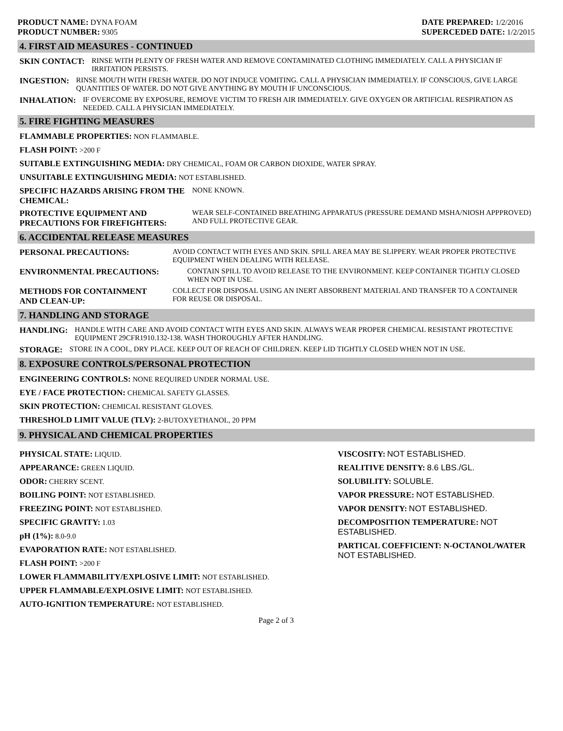PRODUCT NAME: DYNA FOAM
PRODUCT NUMBER: 9305
DATE PREPARED: 1/2/2016
SUPERCEDED DATE: 1/2/2015
4. FIRST AID MEASURES - CONTINUED
SKIN CONTACT: RINSE WITH PLENTY OF FRESH WATER AND REMOVE CONTAMINATED CLOTHING IMMEDIATELY. CALL A PHYSICIAN IF IRRITATION PERSISTS.
INGESTION: RINSE MOUTH WITH FRESH WATER. DO NOT INDUCE VOMITING. CALL A PHYSICIAN IMMEDIATELY. IF CONSCIOUS, GIVE LARGE QUANTITIES OF WATER. DO NOT GIVE ANYTHING BY MOUTH IF UNCONSCIOUS.
INHALATION: IF OVERCOME BY EXPOSURE, REMOVE VICTIM TO FRESH AIR IMMEDIATELY. GIVE OXYGEN OR ARTIFICIAL RESPIRATION AS NEEDED. CALL A PHYSICIAN IMMEDIATELY.
5. FIRE FIGHTING MEASURES
FLAMMABLE PROPERTIES: NON FLAMMABLE.
FLASH POINT: >200 F
SUITABLE EXTINGUISHING MEDIA: DRY CHEMICAL, FOAM OR CARBON DIOXIDE, WATER SPRAY.
UNSUITABLE EXTINGUISHING MEDIA: NOT ESTABLISHED.
SPECIFIC HAZARDS ARISING FROM THE CHEMICAL: NONE KNOWN.
PROTECTIVE EQUIPMENT AND PRECAUTIONS FOR FIREFIGHTERS: WEAR SELF-CONTAINED BREATHING APPARATUS (PRESSURE DEMAND MSHA/NIOSH APPPROVED) AND FULL PROTECTIVE GEAR.
6. ACCIDENTAL RELEASE MEASURES
PERSONAL PRECAUTIONS: AVOID CONTACT WITH EYES AND SKIN. SPILL AREA MAY BE SLIPPERY. WEAR PROPER PROTECTIVE EQUIPMENT WHEN DEALING WITH RELEASE.
ENVIRONMENTAL PRECAUTIONS: CONTAIN SPILL TO AVOID RELEASE TO THE ENVIRONMENT. KEEP CONTAINER TIGHTLY CLOSED WHEN NOT IN USE.
METHODS FOR CONTAINMENT AND CLEAN-UP: COLLECT FOR DISPOSAL USING AN INERT ABSORBENT MATERIAL AND TRANSFER TO A CONTAINER FOR REUSE OR DISPOSAL.
7. HANDLING AND STORAGE
HANDLING: HANDLE WITH CARE AND AVOID CONTACT WITH EYES AND SKIN. ALWAYS WEAR PROPER CHEMICAL RESISTANT PROTECTIVE EQUIPMENT 29CFR1910.132-138. WASH THOROUGHLY AFTER HANDLING.
STORAGE: STORE IN A COOL, DRY PLACE. KEEP OUT OF REACH OF CHILDREN. KEEP LID TIGHTLY CLOSED WHEN NOT IN USE.
8. EXPOSURE CONTROLS/PERSONAL PROTECTION
ENGINEERING CONTROLS: NONE REQUIRED UNDER NORMAL USE.
EYE / FACE PROTECTION: CHEMICAL SAFETY GLASSES.
SKIN PROTECTION: CHEMICAL RESISTANT GLOVES.
THRESHOLD LIMIT VALUE (TLV): 2-BUTOXYETHANOL, 20 PPM
9. PHYSICAL AND CHEMICAL PROPERTIES
PHYSICAL STATE: LIQUID.
APPEARANCE: GREEN LIQUID.
ODOR: CHERRY SCENT.
BOILING POINT: NOT ESTABLISHED.
FREEZING POINT: NOT ESTABLISHED.
SPECIFIC GRAVITY: 1.03
pH (1%): 8.0-9.0
EVAPORATION RATE: NOT ESTABLISHED.
FLASH POINT: >200 F
LOWER FLAMMABILITY/EXPLOSIVE LIMIT: NOT ESTABLISHED.
UPPER FLAMMABLE/EXPLOSIVE LIMIT: NOT ESTABLISHED.
AUTO-IGNITION TEMPERATURE: NOT ESTABLISHED.
VISCOSITY: NOT ESTABLISHED.
REALITIVE DENSITY: 8.6 LBS./GL.
SOLUBILITY: SOLUBLE.
VAPOR PRESSURE: NOT ESTABLISHED.
VAPOR DENSITY: NOT ESTABLISHED.
DECOMPOSITION TEMPERATURE: NOT ESTABLISHED.
PARTICAL COEFFICIENT: N-OCTANOL/WATER NOT ESTABLISHED.
Page 2 of 3